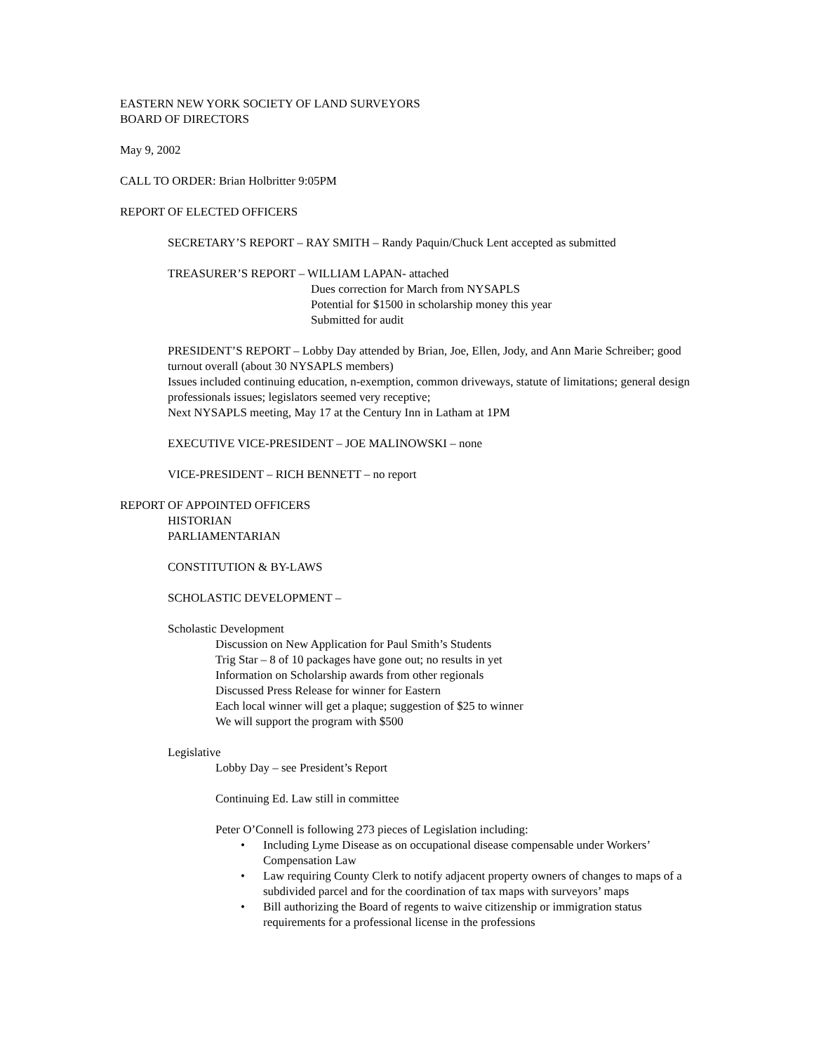EASTERN NEW YORK SOCIETY OF LAND SURVEYORS
BOARD OF DIRECTORS
May 9, 2002
CALL TO ORDER: Brian Holbritter 9:05PM
REPORT OF ELECTED OFFICERS
SECRETARY’S REPORT – RAY SMITH – Randy Paquin/Chuck Lent accepted as submitted
TREASURER’S REPORT – WILLIAM LAPAN- attached
Dues correction for March from NYSAPLS
Potential for $1500 in scholarship money this year
Submitted for audit
PRESIDENT’S REPORT – Lobby Day attended by Brian, Joe, Ellen, Jody, and Ann Marie Schreiber; good turnout overall (about 30 NYSAPLS members)
Issues included continuing education, n-exemption, common driveways, statute of limitations; general design professionals issues; legislators seemed very receptive;
Next NYSAPLS meeting, May 17 at the Century Inn in Latham at 1PM
EXECUTIVE VICE-PRESIDENT – JOE MALINOWSKI – none
VICE-PRESIDENT – RICH BENNETT – no report
REPORT OF APPOINTED OFFICERS
HISTORIAN
PARLIAMENTARIAN
CONSTITUTION & BY-LAWS
SCHOLASTIC DEVELOPMENT –
Scholastic Development
Discussion on New Application for Paul Smith’s Students
Trig Star – 8 of 10 packages have gone out; no results in yet
Information on Scholarship awards from other regionals
Discussed Press Release for winner for Eastern
Each local winner will get a plaque; suggestion of $25 to winner
We will support the program with $500
Legislative
Lobby Day – see President’s Report
Continuing Ed. Law still in committee
Peter O’Connell is following 273 pieces of Legislation including:
• Including Lyme Disease as on occupational disease compensable under Workers’ Compensation Law
• Law requiring County Clerk to notify adjacent property owners of changes to maps of a subdivided parcel and for the coordination of tax maps with surveyors’ maps
• Bill authorizing the Board of regents to waive citizenship or immigration status requirements for a professional license in the professions